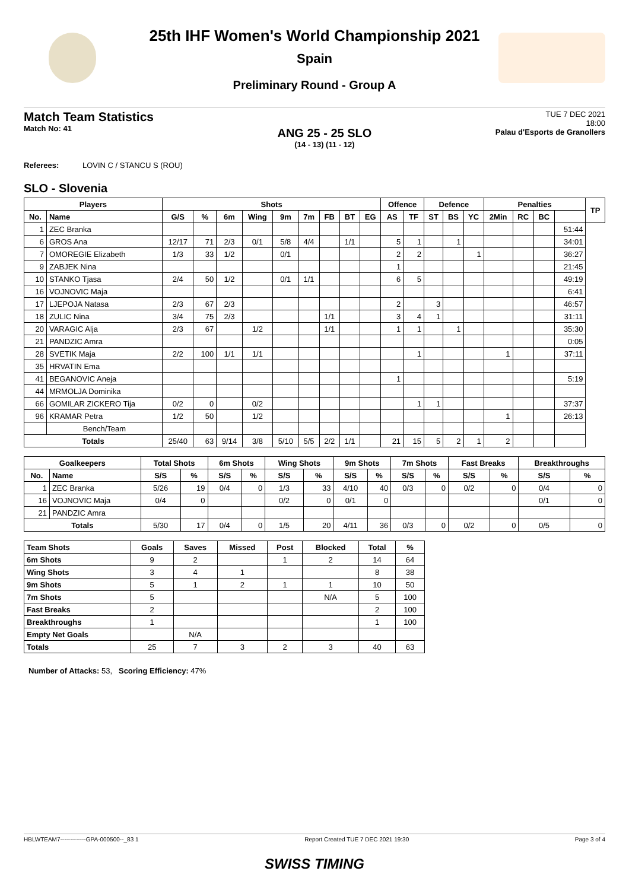25th IHF Women's World Championship 2021
Spain
Preliminary Round - Group A
Match Team Statistics
Match No: 41
ANG 25 - 25 SLO
(14 - 13) (11 - 12)
TUE 7 DEC 2021
18:00
Palau d'Esports de Granollers
Referees: LOVIN C / STANCU S (ROU)
SLO - Slovenia
| Players | | Shots | | | | | | | | | Offence | | Defence | | | Penalties | | | | TP |
| --- | --- | --- | --- | --- | --- | --- | --- | --- | --- | --- | --- | --- | --- | --- | --- | --- | --- | --- | --- | --- |
| No. | Name | G/S | % | 6m | Wing | 9m | 7m | FB | BT | EG | AS | TF | ST | BS | YC | 2Min | RC | BC | | |
| 1 | ZEC Branka | | | | | | | | | | | | | | | | | | 51:44 | |
| 6 | GROS Ana | 12/17 | 71 | 2/3 | 0/1 | 5/8 | 4/4 | | 1/1 | | 5 | 1 | | 1 | | | | | 34:01 | |
| 7 | OMOREGIE Elizabeth | 1/3 | 33 | 1/2 | | 0/1 | | | | | 2 | 2 | | | 1 | | | | 36:27 | |
| 9 | ZABJEK Nina | | | | | | | | | | 1 | | | | | | | | 21:45 | |
| 10 | STANKO Tjasa | 2/4 | 50 | 1/2 | | 0/1 | 1/1 | | | | 6 | 5 | | | | | | | 49:19 | |
| 16 | VOJNOVIC Maja | | | | | | | | | | | | | | | | | | 6:41 | |
| 17 | LJEPOJA Natasa | 2/3 | 67 | 2/3 | | | | | | | 2 | | 3 | | | | | | 46:57 | |
| 18 | ZULIC Nina | 3/4 | 75 | 2/3 | | | | 1/1 | | | 3 | 4 | 1 | | | | | | 31:11 | |
| 20 | VARAGIC Alja | 2/3 | 67 | | 1/2 | | | 1/1 | | | 1 | 1 | | 1 | | | | | 35:30 | |
| 21 | PANDZIC Amra | | | | | | | | | | | | | | | | | | 0:05 | |
| 28 | SVETIK Maja | 2/2 | 100 | 1/1 | 1/1 | | | | | | | 1 | | | | 1 | | | 37:11 | |
| 35 | HRVATIN Ema | | | | | | | | | | | | | | | | | | | |
| 41 | BEGANOVIC Aneja | | | | | | | | | | 1 | | | | | | | | 5:19 | |
| 44 | MRMOLJA Dominika | | | | | | | | | | | | | | | | | | | |
| 66 | GOMILAR ZICKERO Tija | 0/2 | 0 | | 0/2 | | | | | | | 1 | 1 | | | | | | 37:37 | |
| 96 | KRAMAR Petra | 1/2 | 50 | | 1/2 | | | | | | | | | | | 1 | | | 26:13 | |
| | Bench/Team | | | | | | | | | | | | | | | | | | | |
| Totals | | 25/40 | 63 | 9/14 | 3/8 | 5/10 | 5/5 | 2/2 | 1/1 | | 21 | 15 | 5 | 2 | 1 | 2 | | | | |
| Goalkeepers | | Total Shots | | 6m Shots | | Wing Shots | | 9m Shots | | 7m Shots | | Fast Breaks | | Breakthroughs | |
| --- | --- | --- | --- | --- | --- | --- | --- | --- | --- | --- | --- | --- | --- | --- | --- |
| No. | Name | S/S | % | S/S | % | S/S | % | S/S | % | S/S | % | S/S | % | S/S | % |
| 1 | ZEC Branka | 5/26 | 19 | 0/4 | 0 | 1/3 | 33 | 4/10 | 40 | 0/3 | 0 | 0/2 | 0 | 0/4 | 0 |
| 16 | VOJNOVIC Maja | 0/4 | 0 | | | 0/2 | 0 | 0/1 | 0 | | | | | 0/1 | 0 |
| 21 | PANDZIC Amra | | | | | | | | | | | | | | |
| Totals | | 5/30 | 17 | 0/4 | 0 | 1/5 | 20 | 4/11 | 36 | 0/3 | 0 | 0/2 | 0 | 0/5 | 0 |
| Team Shots | Goals | Saves | Missed | Post | Blocked | Total | % |
| --- | --- | --- | --- | --- | --- | --- | --- |
| 6m Shots | 9 | 2 | | 1 | 2 | 14 | 64 |
| Wing Shots | 3 | 4 | 1 | | | 8 | 38 |
| 9m Shots | 5 | 1 | 2 | 1 | 1 | 10 | 50 |
| 7m Shots | 5 | | | | N/A | 5 | 100 |
| Fast Breaks | 2 | | | | | 2 | 100 |
| Breakthroughs | 1 | | | | | 1 | 100 |
| Empty Net Goals | | N/A | | | | | |
| Totals | 25 | 7 | 3 | 2 | 3 | 40 | 63 |
Number of Attacks: 53, Scoring Efficiency: 47%
HBLWTEAM7-------------GPA-000500--_83 1 Report Created TUE 7 DEC 2021 19:30 Page 3 of 4
SWISS TIMING